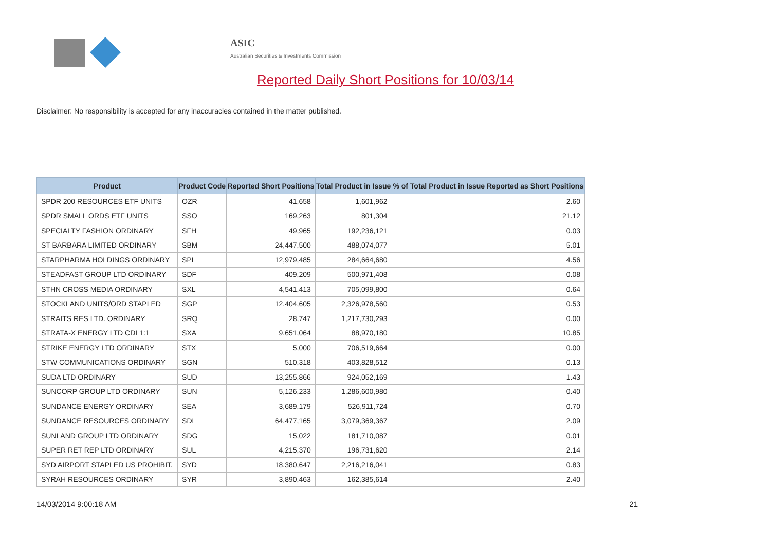ASIC
Australian Securities & Investments Commission
Reported Daily Short Positions for 10/03/14
Disclaimer: No responsibility is accepted for any inaccuracies contained in the matter published.
| Product | Product Code | Reported Short Positions | Total Product in Issue | % of Total Product in Issue Reported as Short Positions |
| --- | --- | --- | --- | --- |
| SPDR 200 RESOURCES ETF UNITS | OZR | 41,658 | 1,601,962 | 2.60 |
| SPDR SMALL ORDS ETF UNITS | SSO | 169,263 | 801,304 | 21.12 |
| SPECIALTY FASHION ORDINARY | SFH | 49,965 | 192,236,121 | 0.03 |
| ST BARBARA LIMITED ORDINARY | SBM | 24,447,500 | 488,074,077 | 5.01 |
| STARPHARMA HOLDINGS ORDINARY | SPL | 12,979,485 | 284,664,680 | 4.56 |
| STEADFAST GROUP LTD ORDINARY | SDF | 409,209 | 500,971,408 | 0.08 |
| STHN CROSS MEDIA ORDINARY | SXL | 4,541,413 | 705,099,800 | 0.64 |
| STOCKLAND UNITS/ORD STAPLED | SGP | 12,404,605 | 2,326,978,560 | 0.53 |
| STRAITS RES LTD. ORDINARY | SRQ | 28,747 | 1,217,730,293 | 0.00 |
| STRATA-X ENERGY LTD CDI 1:1 | SXA | 9,651,064 | 88,970,180 | 10.85 |
| STRIKE ENERGY LTD ORDINARY | STX | 5,000 | 706,519,664 | 0.00 |
| STW COMMUNICATIONS ORDINARY | SGN | 510,318 | 403,828,512 | 0.13 |
| SUDA LTD ORDINARY | SUD | 13,255,866 | 924,052,169 | 1.43 |
| SUNCORP GROUP LTD ORDINARY | SUN | 5,126,233 | 1,286,600,980 | 0.40 |
| SUNDANCE ENERGY ORDINARY | SEA | 3,689,179 | 526,911,724 | 0.70 |
| SUNDANCE RESOURCES ORDINARY | SDL | 64,477,165 | 3,079,369,367 | 2.09 |
| SUNLAND GROUP LTD ORDINARY | SDG | 15,022 | 181,710,087 | 0.01 |
| SUPER RET REP LTD ORDINARY | SUL | 4,215,370 | 196,731,620 | 2.14 |
| SYD AIRPORT STAPLED US PROHIBIT. | SYD | 18,380,647 | 2,216,216,041 | 0.83 |
| SYRAH RESOURCES ORDINARY | SYR | 3,890,463 | 162,385,614 | 2.40 |
14/03/2014 9:00:18 AM 21